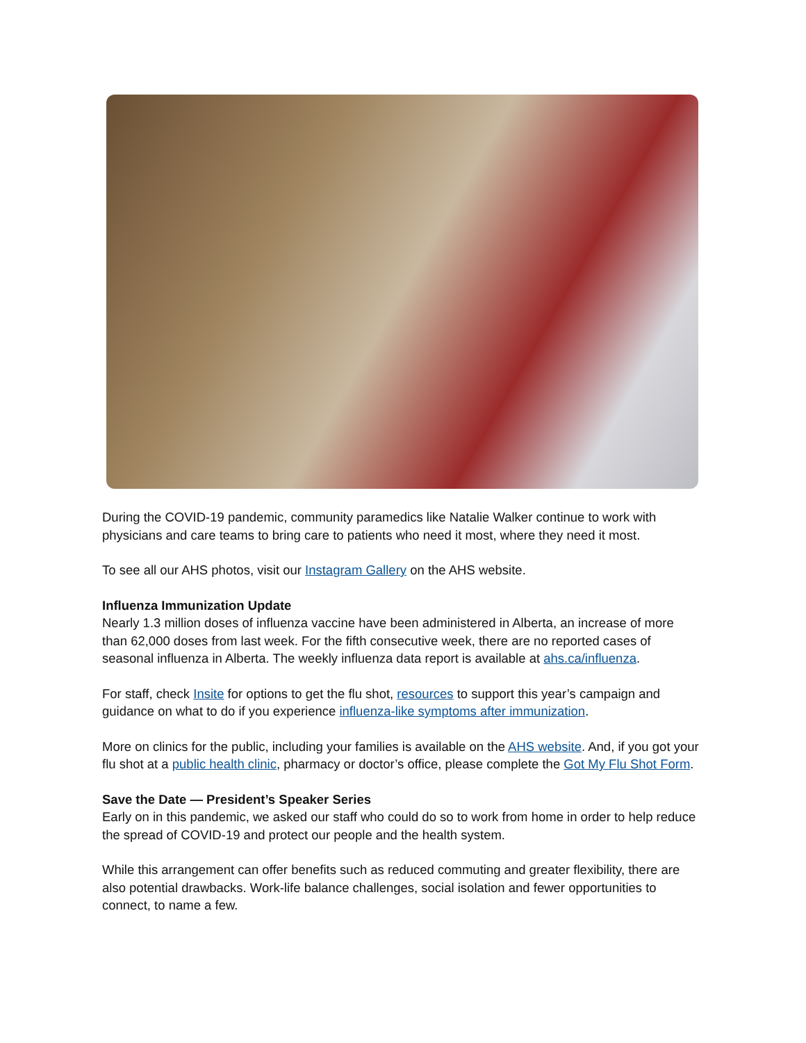During the COVID-19 pandemic, community paramedics like Natalie Walker continue to work with physicians and care teams to bring care to patients who need it most, where they need it most.
To see all our AHS photos, visit our Instagram Gallery on the AHS website.
Influenza Immunization Update
Nearly 1.3 million doses of influenza vaccine have been administered in Alberta, an increase of more than 62,000 doses from last week. For the fifth consecutive week, there are no reported cases of seasonal influenza in Alberta. The weekly influenza data report is available at ahs.ca/influenza.
For staff, check Insite for options to get the flu shot, resources to support this year’s campaign and guidance on what to do if you experience influenza-like symptoms after immunization.
More on clinics for the public, including your families is available on the AHS website. And, if you got your flu shot at a public health clinic, pharmacy or doctor’s office, please complete the Got My Flu Shot Form.
Save the Date — President’s Speaker Series
Early on in this pandemic, we asked our staff who could do so to work from home in order to help reduce the spread of COVID-19 and protect our people and the health system.
While this arrangement can offer benefits such as reduced commuting and greater flexibility, there are also potential drawbacks. Work-life balance challenges, social isolation and fewer opportunities to connect, to name a few.